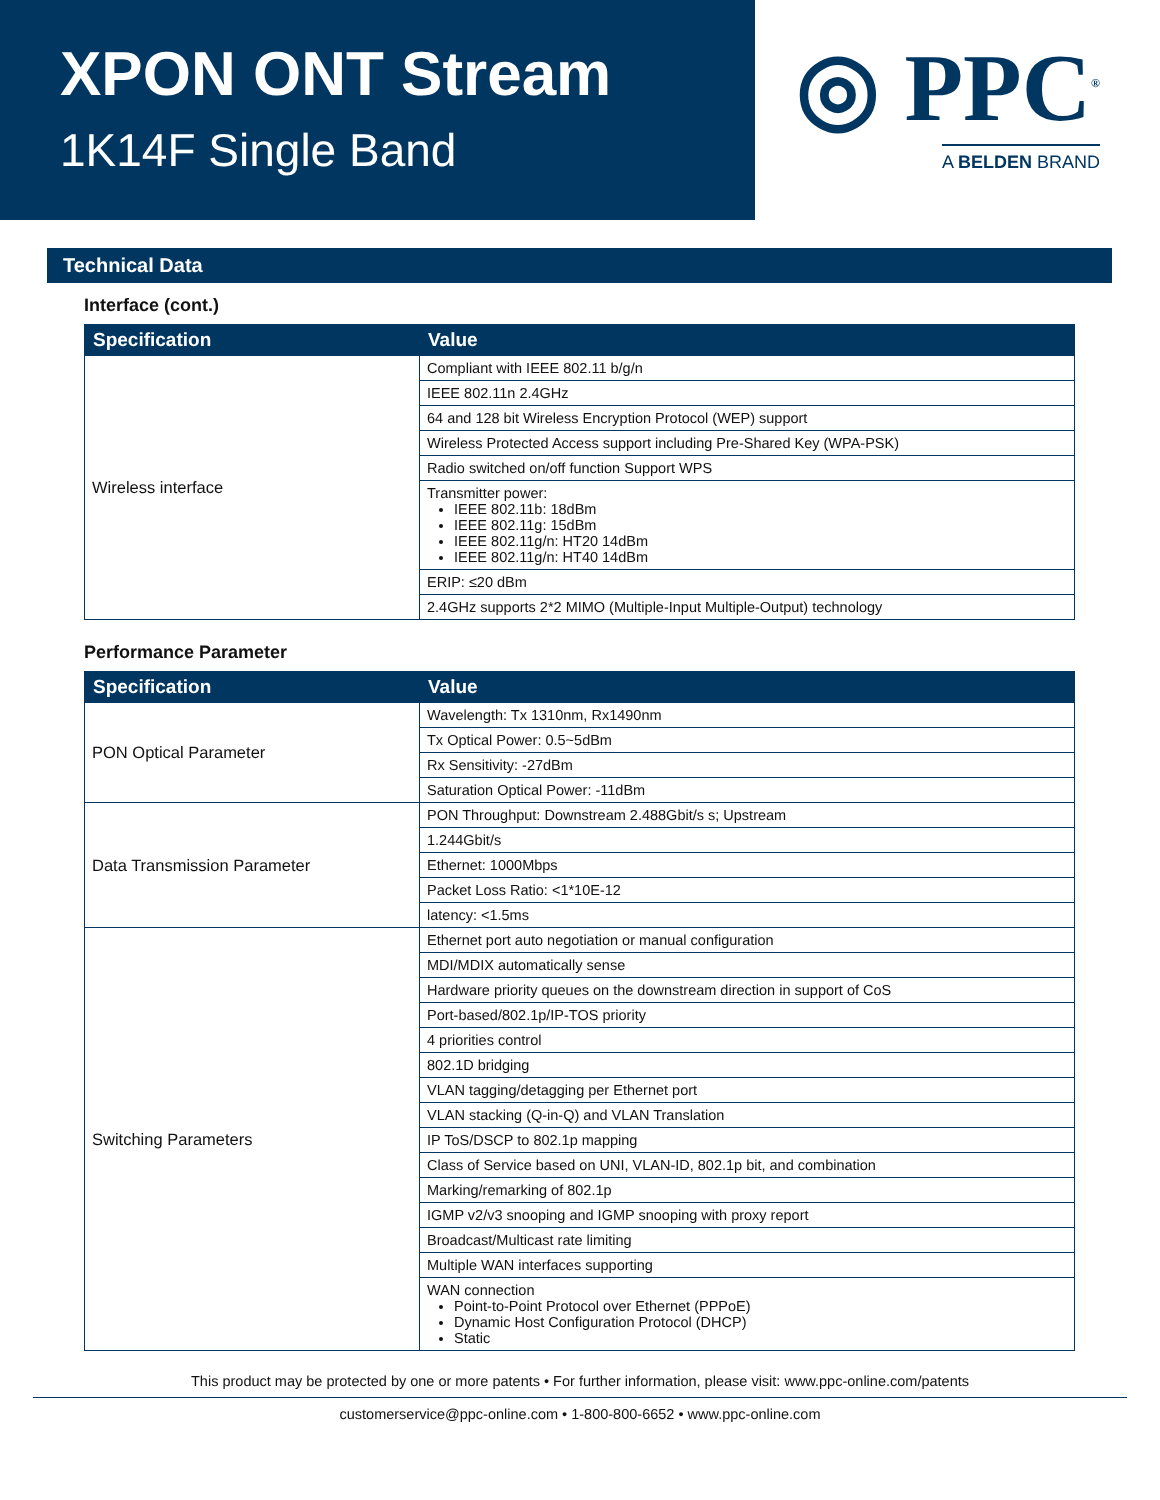XPON ONT Stream
1K14F Single Band
◎ PPC<sup>®</sup>
A BELDEN BRAND
Technical Data
Interface (cont.)
| Specification | Value |
| --- | --- |
| Wireless interface | Compliant with IEEE 802.11 b/g/n |
| | IEEE 802.11n 2.4GHz |
| | 64 and 128 bit Wireless Encryption Protocol (WEP) support |
| | Wireless Protected Access support including Pre-Shared Key (WPA-PSK) |
| | Radio switched on/off function Support WPS |
| | Transmitter power: IEEE 802.11b: 18dBm IEEE 802.11g: 15dBm IEEE 802.11g/n: HT20 14dBm IEEE 802.11g/n: HT40 14dBm |
| | ERIP: ≤20 dBm |
| | 2.4GHz supports 2*2 MIMO (Multiple-Input Multiple-Output) technology |
Performance Parameter
| Specification | Value |
| --- | --- |
| PON Optical Parameter | Wavelength: Tx 1310nm, Rx1490nm |
| | Tx Optical Power: 0.5~5dBm |
| | Rx Sensitivity: -27dBm |
| | Saturation Optical Power: -11dBm |
| Data Transmission Parameter | PON Throughput: Downstream 2.488Gbit/s s; Upstream |
| | 1.244Gbit/s |
| | Ethernet: 1000Mbps |
| | Packet Loss Ratio: <1*10E-12 |
| | latency: <1.5ms |
| Switching Parameters | Ethernet port auto negotiation or manual configuration |
| | MDI/MDIX automatically sense |
| | Hardware priority queues on the downstream direction in support of CoS |
| | Port-based/802.1p/IP-TOS priority |
| | 4 priorities control |
| | 802.1D bridging |
| | VLAN tagging/detagging per Ethernet port |
| | VLAN stacking (Q-in-Q) and VLAN Translation |
| | IP ToS/DSCP to 802.1p mapping |
| | Class of Service based on UNI, VLAN-ID, 802.1p bit, and combination |
| | Marking/remarking of 802.1p |
| | IGMP v2/v3 snooping and IGMP snooping with proxy report |
| | Broadcast/Multicast rate limiting |
| | Multiple WAN interfaces supporting |
| | WAN connection Point-to-Point Protocol over Ethernet (PPPoE) Dynamic Host Configuration Protocol (DHCP) Static |
This product may be protected by one or more patents • For further information, please visit: www.ppc-online.com/patents
customerservice@ppc-online.com • 1-800-800-6652 • www.ppc-online.com